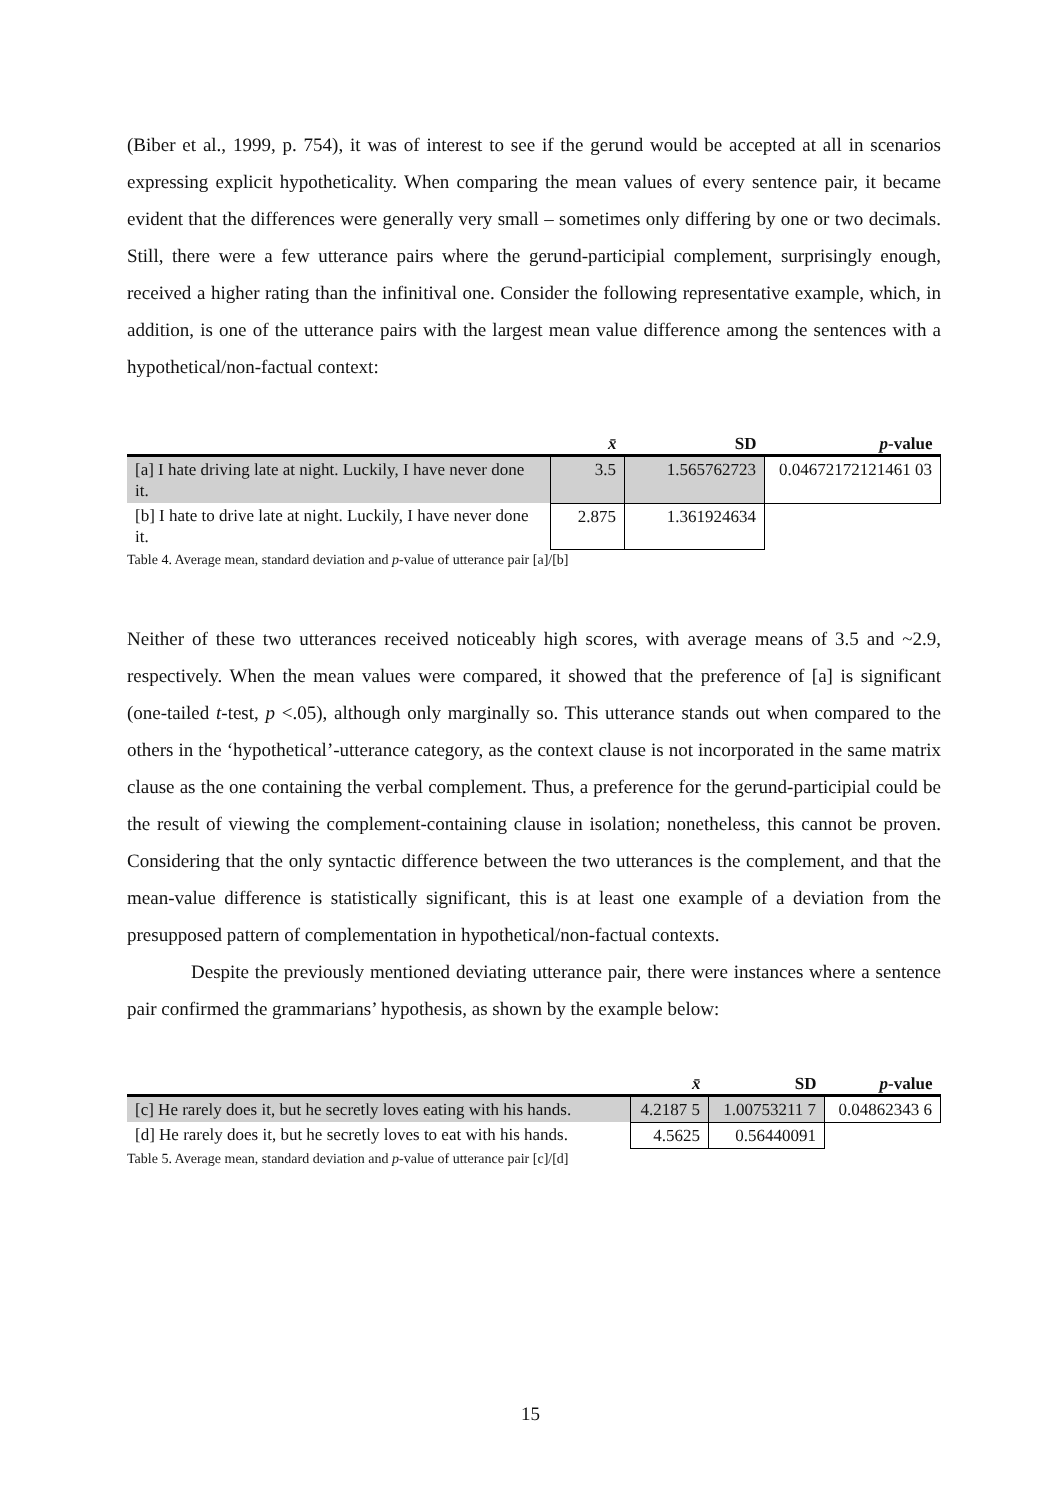(Biber et al., 1999, p. 754), it was of interest to see if the gerund would be accepted at all in scenarios expressing explicit hypotheticality. When comparing the mean values of every sentence pair, it became evident that the differences were generally very small – sometimes only differing by one or two decimals. Still, there were a few utterance pairs where the gerund-participial complement, surprisingly enough, received a higher rating than the infinitival one. Consider the following representative example, which, in addition, is one of the utterance pairs with the largest mean value difference among the sentences with a hypothetical/non-factual context:
| | x̄ | SD | p -value |
| --- | --- | --- | --- |
| [a] I hate driving late at night. Luckily, I have never done it. | 3.5 | 1.565762723 | 0.04672172121461 03 |
| [b] I hate to drive late at night. Luckily, I have never done it. | 2.875 | 1.361924634 | |
Table 4. Average mean, standard deviation and p-value of utterance pair [a]/[b]
Neither of these two utterances received noticeably high scores, with average means of 3.5 and ~2.9, respectively. When the mean values were compared, it showed that the preference of [a] is significant (one-tailed t-test, p <.05), although only marginally so. This utterance stands out when compared to the others in the ‘hypothetical’-utterance category, as the context clause is not incorporated in the same matrix clause as the one containing the verbal complement. Thus, a preference for the gerund-participial could be the result of viewing the complement-containing clause in isolation; nonetheless, this cannot be proven. Considering that the only syntactic difference between the two utterances is the complement, and that the mean-value difference is statistically significant, this is at least one example of a deviation from the presupposed pattern of complementation in hypothetical/non-factual contexts.
Despite the previously mentioned deviating utterance pair, there were instances where a sentence pair confirmed the grammarians’ hypothesis, as shown by the example below:
| | x̄ | SD | p -value |
| --- | --- | --- | --- |
| [c] He rarely does it, but he secretly loves eating with his hands. | 4.2187 5 | 1.00753211 7 | 0.04862343 6 |
| [d] He rarely does it, but he secretly loves to eat with his hands. | 4.5625 | 0.56440091 | |
Table 5. Average mean, standard deviation and p-value of utterance pair [c]/[d]
15